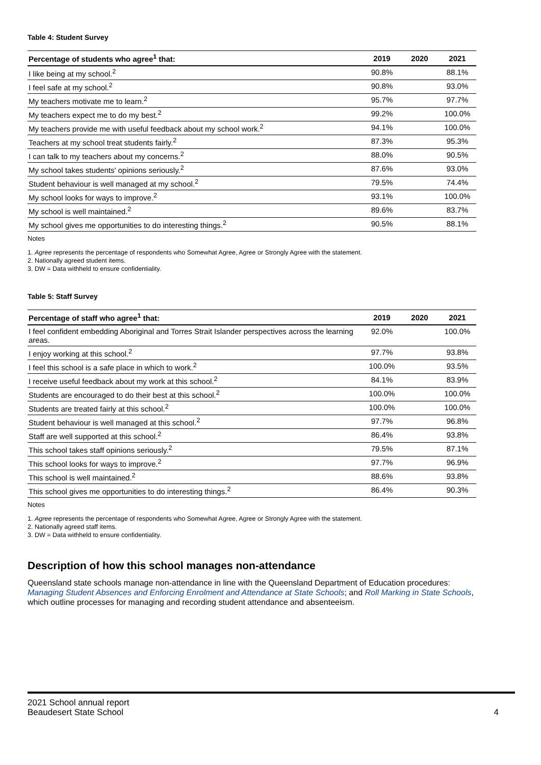Table 4: Student Survey
| Percentage of students who agree<sup>1</sup> that: | 2019 | 2020 | 2021 |
| --- | --- | --- | --- |
| I like being at my school.<sup>2</sup> | 90.8% | | 88.1% |
| I feel safe at my school.<sup>2</sup> | 90.8% | | 93.0% |
| My teachers motivate me to learn.<sup>2</sup> | 95.7% | | 97.7% |
| My teachers expect me to do my best.<sup>2</sup> | 99.2% | | 100.0% |
| My teachers provide me with useful feedback about my school work.<sup>2</sup> | 94.1% | | 100.0% |
| Teachers at my school treat students fairly.<sup>2</sup> | 87.3% | | 95.3% |
| I can talk to my teachers about my concerns.<sup>2</sup> | 88.0% | | 90.5% |
| My school takes students' opinions seriously.<sup>2</sup> | 87.6% | | 93.0% |
| Student behaviour is well managed at my school.<sup>2</sup> | 79.5% | | 74.4% |
| My school looks for ways to improve.<sup>2</sup> | 93.1% | | 100.0% |
| My school is well maintained.<sup>2</sup> | 89.6% | | 83.7% |
| My school gives me opportunities to do interesting things.<sup>2</sup> | 90.5% | | 88.1% |
Notes
1. Agree represents the percentage of respondents who Somewhat Agree, Agree or Strongly Agree with the statement.
2. Nationally agreed student items.
3. DW = Data withheld to ensure confidentiality.
Table 5: Staff Survey
| Percentage of staff who agree<sup>1</sup> that: | 2019 | 2020 | 2021 |
| --- | --- | --- | --- |
| I feel confident embedding Aboriginal and Torres Strait Islander perspectives across the learning areas. | 92.0% | | 100.0% |
| I enjoy working at this school.<sup>2</sup> | 97.7% | | 93.8% |
| I feel this school is a safe place in which to work.<sup>2</sup> | 100.0% | | 93.5% |
| I receive useful feedback about my work at this school.<sup>2</sup> | 84.1% | | 83.9% |
| Students are encouraged to do their best at this school.<sup>2</sup> | 100.0% | | 100.0% |
| Students are treated fairly at this school.<sup>2</sup> | 100.0% | | 100.0% |
| Student behaviour is well managed at this school.<sup>2</sup> | 97.7% | | 96.8% |
| Staff are well supported at this school.<sup>2</sup> | 86.4% | | 93.8% |
| This school takes staff opinions seriously.<sup>2</sup> | 79.5% | | 87.1% |
| This school looks for ways to improve.<sup>2</sup> | 97.7% | | 96.9% |
| This school is well maintained.<sup>2</sup> | 88.6% | | 93.8% |
| This school gives me opportunities to do interesting things.<sup>2</sup> | 86.4% | | 90.3% |
Notes
1. Agree represents the percentage of respondents who Somewhat Agree, Agree or Strongly Agree with the statement.
2. Nationally agreed staff items.
3. DW = Data withheld to ensure confidentiality.
Description of how this school manages non-attendance
Queensland state schools manage non-attendance in line with the Queensland Department of Education procedures: Managing Student Absences and Enforcing Enrolment and Attendance at State Schools; and Roll Marking in State Schools, which outline processes for managing and recording student attendance and absenteeism.
2021 School annual report
Beaudesert State School
4